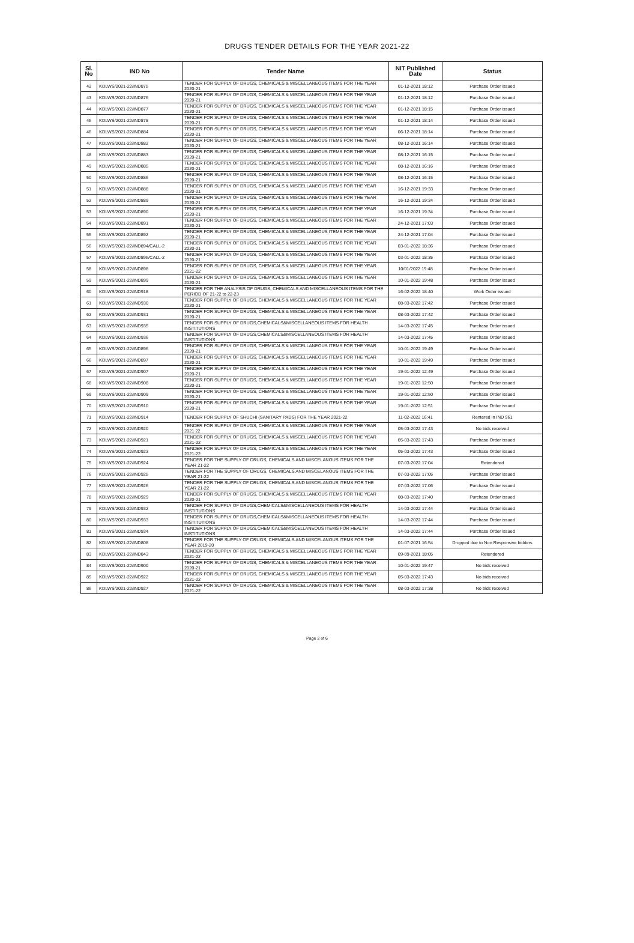DRUGS TENDER DETAILS FOR THE YEAR 2021-22
| Sl. No | IND No | Tender Name | NIT Published Date | Status |
| --- | --- | --- | --- | --- |
| 42 | KDLWS/2021-22/IND875 | TENDER FOR SUPPLY OF DRUGS, CHEMICALS & MISCELLANEOUS ITEMS FOR THE YEAR 2020-21 | 01-12-2021 18:12 | Purchase Order issued |
| 43 | KDLWS/2021-22/IND876 | TENDER FOR SUPPLY OF DRUGS, CHEMICALS & MISCELLANEOUS ITEMS FOR THE YEAR 2020-21 | 01-12-2021 18:12 | Purchase Order issued |
| 44 | KDLWS/2021-22/IND877 | TENDER FOR SUPPLY OF DRUGS, CHEMICALS & MISCELLANEOUS ITEMS FOR THE YEAR 2020-21 | 01-12-2021 18:15 | Purchase Order issued |
| 45 | KDLWS/2021-22/IND878 | TENDER FOR SUPPLY OF DRUGS, CHEMICALS & MISCELLANEOUS ITEMS FOR THE YEAR 2020-21 | 01-12-2021 18:14 | Purchase Order issued |
| 46 | KDLWS/2021-22/IND884 | TENDER FOR SUPPLY OF DRUGS, CHEMICALS & MISCELLANEOUS ITEMS FOR THE YEAR 2020-21 | 06-12-2021 18:14 | Purchase Order issued |
| 47 | KDLWS/2021-22/IND882 | TENDER FOR SUPPLY OF DRUGS, CHEMICALS & MISCELLANEOUS ITEMS FOR THE YEAR 2020-21 | 08-12-2021 16:14 | Purchase Order issued |
| 48 | KDLWS/2021-22/IND883 | TENDER FOR SUPPLY OF DRUGS, CHEMICALS & MISCELLANEOUS ITEMS FOR THE YEAR 2020-21 | 08-12-2021 16:15 | Purchase Order issued |
| 49 | KDLWS/2021-22/IND885 | TENDER FOR SUPPLY OF DRUGS, CHEMICALS & MISCELLANEOUS ITEMS FOR THE YEAR 2020-21 | 08-12-2021 16:16 | Purchase Order issued |
| 50 | KDLWS/2021-22/IND886 | TENDER FOR SUPPLY OF DRUGS, CHEMICALS & MISCELLANEOUS ITEMS FOR THE YEAR 2020-21 | 08-12-2021 16:15 | Purchase Order issued |
| 51 | KDLWS/2021-22/IND888 | TENDER FOR SUPPLY OF DRUGS, CHEMICALS & MISCELLANEOUS ITEMS FOR THE YEAR 2020-21 | 16-12-2021 19:33 | Purchase Order issued |
| 52 | KDLWS/2021-22/IND889 | TENDER FOR SUPPLY OF DRUGS, CHEMICALS & MISCELLANEOUS ITEMS FOR THE YEAR 2020-21 | 16-12-2021 19:34 | Purchase Order issued |
| 53 | KDLWS/2021-22/IND890 | TENDER FOR SUPPLY OF DRUGS, CHEMICALS & MISCELLANEOUS ITEMS FOR THE YEAR 2020-21 | 16-12-2021 19:34 | Purchase Order issued |
| 54 | KDLWS/2021-22/IND891 | TENDER FOR SUPPLY OF DRUGS, CHEMICALS & MISCELLANEOUS ITEMS FOR THE YEAR 2020-21 | 24-12-2021 17:03 | Purchase Order issued |
| 55 | KDLWS/2021-22/IND892 | TENDER FOR SUPPLY OF DRUGS, CHEMICALS & MISCELLANEOUS ITEMS FOR THE YEAR 2020-21 | 24-12-2021 17:04 | Purchase Order issued |
| 56 | KDLWS/2021-22/IND894/CALL-2 | TENDER FOR SUPPLY OF DRUGS, CHEMICALS & MISCELLANEOUS ITEMS FOR THE YEAR 2020-21 | 03-01-2022 18:36 | Purchase Order issued |
| 57 | KDLWS/2021-22/IND895/CALL-2 | TENDER FOR SUPPLY OF DRUGS, CHEMICALS & MISCELLANEOUS ITEMS FOR THE YEAR 2020-21 | 03-01-2022 18:35 | Purchase Order issued |
| 58 | KDLWS/2021-22/IND898 | TENDER FOR SUPPLY OF DRUGS, CHEMICALS & MISCELLANEOUS ITEMS FOR THE YEAR 2021-22 | 10/01/2022 19:48 | Purchase Order issued |
| 59 | KDLWS/2021-22/IND899 | TENDER FOR SUPPLY OF DRUGS, CHEMICALS & MISCELLANEOUS ITEMS FOR THE YEAR 2020-21 | 10-01-2022 19:48 | Purchase Order issued |
| 60 | KDLWS/2021-22/IND918 | TENDER FOR THE ANALYSIS OF DRUGS, CHEMICALS AND MISCELLANEOUS ITEMS FOR THE PERIOD OF 21-22 to 22-23 | 16-02-2022 18:40 | Work Order issued |
| 61 | KDLWS/2021-22/IND930 | TENDER FOR SUPPLY OF DRUGS, CHEMICALS & MISCELLANEOUS ITEMS FOR THE YEAR 2020-21 | 08-03-2022 17:42 | Purchase Order issued |
| 62 | KDLWS/2021-22/IND931 | TENDER FOR SUPPLY OF DRUGS, CHEMICALS & MISCELLANEOUS ITEMS FOR THE YEAR 2020-21 | 08-03-2022 17:42 | Purchase Order issued |
| 63 | KDLWS/2021-22/IND935 | TENDER FOR SUPPLY OF DRUGS,CHEMICALS&MISCELLANEOUS ITEMS FOR HEALTH INSTITUTIONS | 14-03-2022 17:45 | Purchase Order issued |
| 64 | KDLWS/2021-22/IND936 | TENDER FOR SUPPLY OF DRUGS,CHEMICALS&MISCELLANEOUS ITEMS FOR HEALTH INSTITUTIONS | 14-03-2022 17:45 | Purchase Order issued |
| 65 | KDLWS/2021-22/IND896 | TENDER FOR SUPPLY OF DRUGS, CHEMICALS & MISCELLANEOUS ITEMS FOR THE YEAR 2020-21 | 10-01-2022 19:49 | Purchase Order issued |
| 66 | KDLWS/2021-22/IND897 | TENDER FOR SUPPLY OF DRUGS, CHEMICALS & MISCELLANEOUS ITEMS FOR THE YEAR 2020-21 | 10-01-2022 19:49 | Purchase Order issued |
| 67 | KDLWS/2021-22/IND907 | TENDER FOR SUPPLY OF DRUGS, CHEMICALS & MISCELLANEOUS ITEMS FOR THE YEAR 2020-21 | 19-01-2022 12:49 | Purchase Order issued |
| 68 | KDLWS/2021-22/IND908 | TENDER FOR SUPPLY OF DRUGS, CHEMICALS & MISCELLANEOUS ITEMS FOR THE YEAR 2020-21 | 19-01-2022 12:50 | Purchase Order issued |
| 69 | KDLWS/2021-22/IND909 | TENDER FOR SUPPLY OF DRUGS, CHEMICALS & MISCELLANEOUS ITEMS FOR THE YEAR 2020-21 | 19-01-2022 12:50 | Purchase Order issued |
| 70 | KDLWS/2021-22/IND910 | TENDER FOR SUPPLY OF DRUGS, CHEMICALS & MISCELLANEOUS ITEMS FOR THE YEAR 2020-21 | 19-01-2022 12:51 | Purchase Order issued |
| 71 | KDLWS/2021-22/IND914 | TENDER FOR SUPPLY OF SHUCHI (SANITARY PADS) FOR THE YEAR 2021-22 | 11-02-2022 16:41 | Rentered in IND 961 |
| 72 | KDLWS/2021-22/IND920 | TENDER FOR SUPPLY OF DRUGS, CHEMICALS & MISCELLANEOUS ITEMS FOR THE YEAR 2021 22 | 05-03-2022 17:43 | No bids received |
| 73 | KDLWS/2021-22/IND921 | TENDER FOR SUPPLY OF DRUGS, CHEMICALS & MISCELLANEOUS ITEMS FOR THE YEAR 2021-22 | 05-03-2022 17:43 | Purchase Order issued |
| 74 | KDLWS/2021-22/IND923 | TENDER FOR SUPPLY OF DRUGS, CHEMICALS & MISCELLANEOUS ITEMS FOR THE YEAR 2021-22 | 05-03-2022 17:43 | Purchase Order issued |
| 75 | KDLWS/2021-22/IND924 | TENDER FOR THE SUPPLY OF DRUGS, CHEMICALS AND MISCELANOUS ITEMS FOR THE YEAR 21-22 | 07-03-2022 17:04 | Retendered |
| 76 | KDLWS/2021-22/IND925 | TENDER FOR THE SUPPLY OF DRUGS, CHEMICALS AND MISCELANOUS ITEMS FOR THE YEAR 21-22 | 07-03-2022 17:05 | Purchase Order issued |
| 77 | KDLWS/2021-22/IND926 | TENDER FOR THE SUPPLY OF DRUGS, CHEMICALS AND MISCELANOUS ITEMS FOR THE YEAR 21-22 | 07-03-2022 17:06 | Purchase Order issued |
| 78 | KDLWS/2021-22/IND929 | TENDER FOR SUPPLY OF DRUGS, CHEMICALS & MISCELLANEOUS ITEMS FOR THE YEAR 2020-21 | 08-03-2022 17:40 | Purchase Order issued |
| 79 | KDLWS/2021-22/IND932 | TENDER FOR SUPPLY OF DRUGS,CHEMICALS&MISCELLANEOUS ITEMS FOR HEALTH INSTITUTIONS | 14-03-2022 17:44 | Purchase Order issued |
| 80 | KDLWS/2021-22/IND933 | TENDER FOR SUPPLY OF DRUGS,CHEMICALS&MISCELLANEOUS ITEMS FOR HEALTH INSTITUTIONS | 14-03-2022 17:44 | Purchase Order issued |
| 81 | KDLWS/2021-22/IND934 | TENDER FOR SUPPLY OF DRUGS,CHEMICALS&MISCELLANEOUS ITEMS FOR HEALTH INSTITUTIONS | 14-03-2022 17:44 | Purchase Order issued |
| 82 | KDLWS/2021-22/IND808 | TENDER FOR THE SUPPLY OF DRUGS, CHEMICALS AND MISCELANOUS ITEMS FOR THE YEAR 2019-20 | 01-07-2021 16:54 | Dropped due to Non Responsive bidders |
| 83 | KDLWS/2021-22/IND843 | TENDER FOR SUPPLY OF DRUGS, CHEMICALS & MISCELLANEOUS ITEMS FOR THE YEAR 2021-22 | 09-09-2021 18:05 | Retendered |
| 84 | KDLWS/2021-22/IND900 | TENDER FOR SUPPLY OF DRUGS, CHEMICALS & MISCELLANEOUS ITEMS FOR THE YEAR 2020-21 | 10-01-2022 19:47 | No bids received |
| 85 | KDLWS/2021-22/IND922 | TENDER FOR SUPPLY OF DRUGS, CHEMICALS & MISCELLANEOUS ITEMS FOR THE YEAR 2021-22 | 05-03-2022 17:43 | No bids received |
| 86 | KDLWS/2021-22/IND927 | TENDER FOR SUPPLY OF DRUGS, CHEMICALS & MISCELLANEOUS ITEMS FOR THE YEAR 2021-22 | 08-03-2022 17:38 | No bids received |
Page 2 of 6